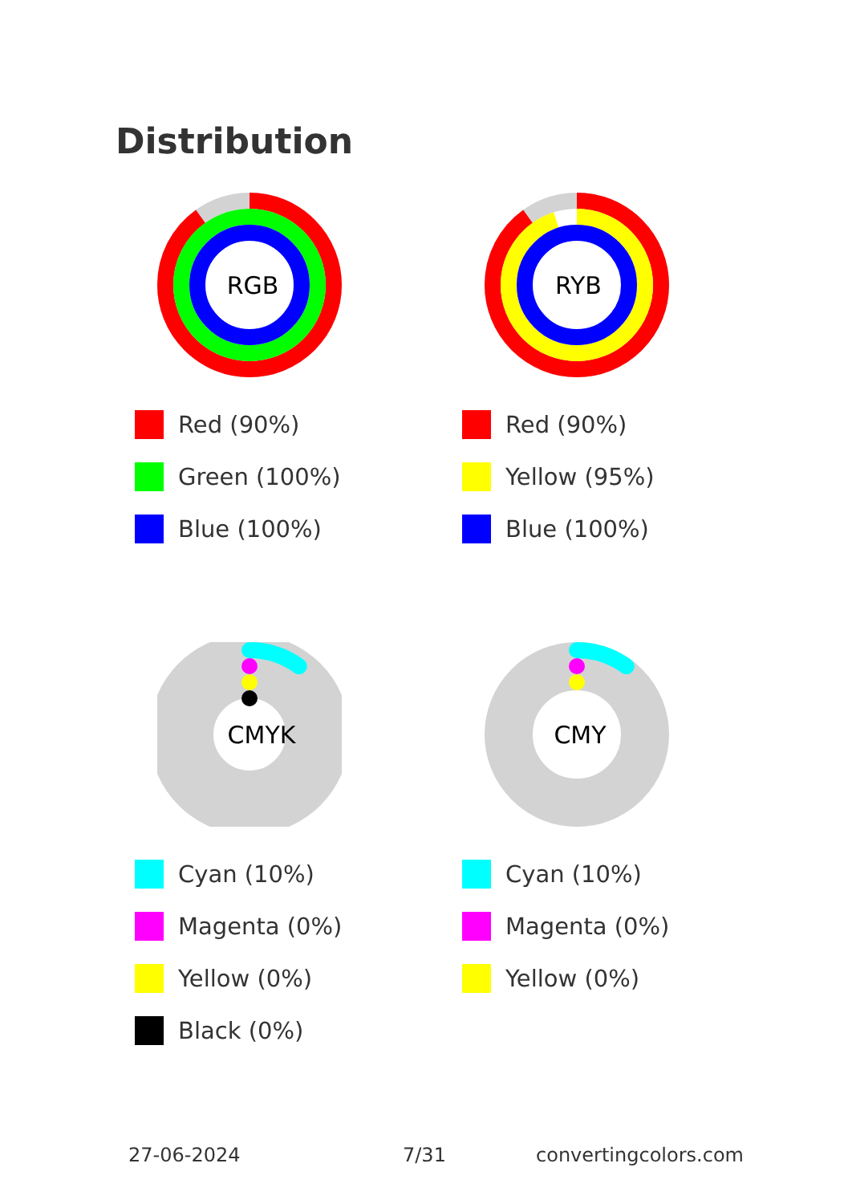Distribution
RGB
Red (90%)
Green (100%)
Blue (100%)
RYB
Red (90%)
Yellow (95%)
Blue (100%)
CMYK
Cyan (10%)
Magenta (0%)
Yellow (0%)
Black (0%)
CMY
Cyan (10%)
Magenta (0%)
Yellow (0%)
27-06-2024 7/31 convertingcolors.com